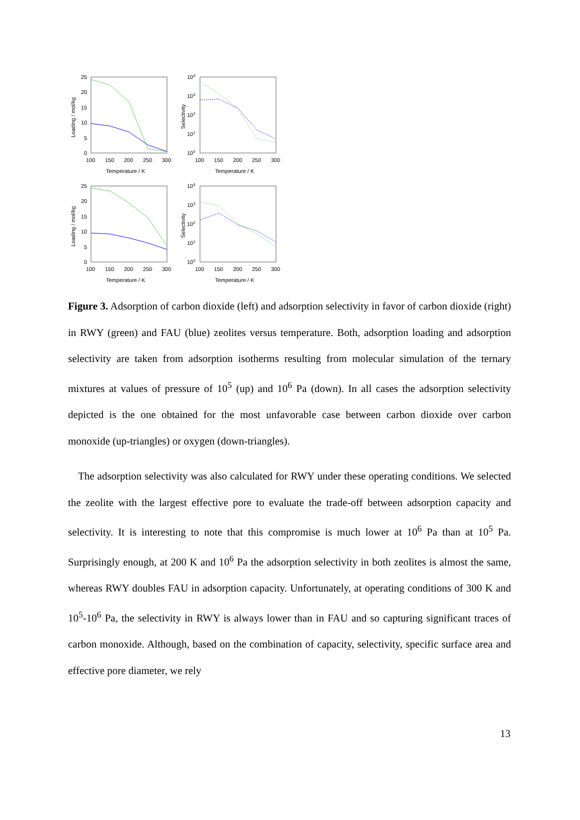25
20
15
10
5
0
100
150
200
250
300
Temperature / K
Loading / mol/kg
104
103
102
101
100
100
150
200
250
300
Temperature / K
Selectivity
25
20
15
10
5
0
100
150
200
250
300
Temperature / K
Loading / mol/kg
104
103
102
101
100
100
150
200
250
300
Temperature / K
Selectivity
Figure 3. Adsorption of carbon dioxide (left) and adsorption selectivity in favor of carbon dioxide (right) in RWY (green) and FAU (blue) zeolites versus temperature. Both, adsorption loading and adsorption selectivity are taken from adsorption isotherms resulting from molecular simulation of the ternary mixtures at values of pressure of 10<sup>5</sup> (up) and 10<sup>6</sup> Pa (down). In all cases the adsorption selectivity depicted is the one obtained for the most unfavorable case between carbon dioxide over carbon monoxide (up-triangles) or oxygen (down-triangles).
The adsorption selectivity was also calculated for RWY under these operating conditions. We selected the zeolite with the largest effective pore to evaluate the trade-off between adsorption capacity and selectivity. It is interesting to note that this compromise is much lower at 10<sup>6</sup> Pa than at 10<sup>5</sup> Pa. Surprisingly enough, at 200 K and 10<sup>6</sup> Pa the adsorption selectivity in both zeolites is almost the same, whereas RWY doubles FAU in adsorption capacity. Unfortunately, at operating conditions of 300 K and 10<sup>5</sup>-10<sup>6</sup> Pa, the selectivity in RWY is always lower than in FAU and so capturing significant traces of carbon monoxide. Although, based on the combination of capacity, selectivity, specific surface area and effective pore diameter, we rely
13